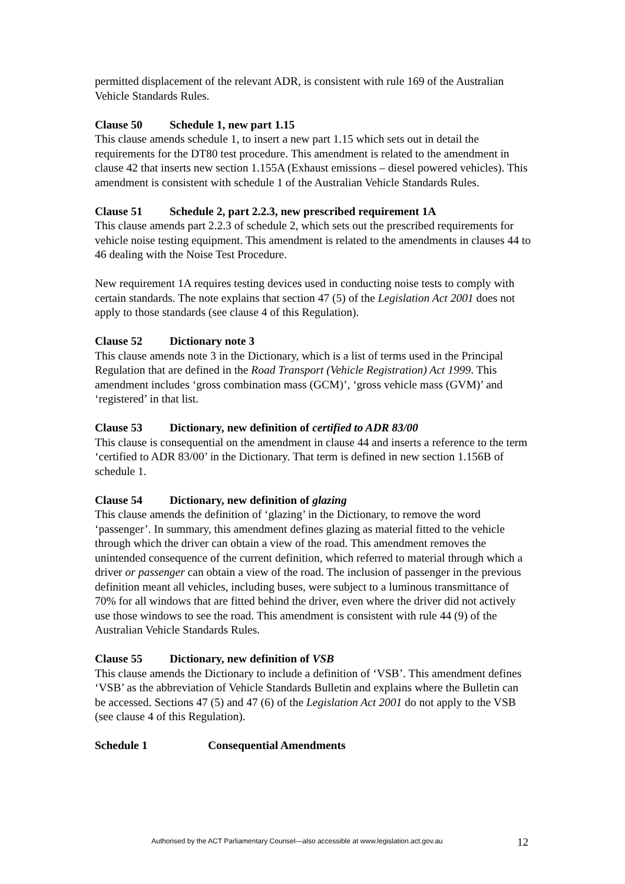permitted displacement of the relevant ADR, is consistent with rule 169 of the Australian Vehicle Standards Rules.
Clause 50 Schedule 1, new part 1.15
This clause amends schedule 1, to insert a new part 1.15 which sets out in detail the requirements for the DT80 test procedure. This amendment is related to the amendment in clause 42 that inserts new section 1.155A (Exhaust emissions – diesel powered vehicles). This amendment is consistent with schedule 1 of the Australian Vehicle Standards Rules.
Clause 51 Schedule 2, part 2.2.3, new prescribed requirement 1A
This clause amends part 2.2.3 of schedule 2, which sets out the prescribed requirements for vehicle noise testing equipment. This amendment is related to the amendments in clauses 44 to 46 dealing with the Noise Test Procedure.
New requirement 1A requires testing devices used in conducting noise tests to comply with certain standards. The note explains that section 47 (5) of the Legislation Act 2001 does not apply to those standards (see clause 4 of this Regulation).
Clause 52 Dictionary note 3
This clause amends note 3 in the Dictionary, which is a list of terms used in the Principal Regulation that are defined in the Road Transport (Vehicle Registration) Act 1999. This amendment includes ‘gross combination mass (GCM)’, ‘gross vehicle mass (GVM)’ and ‘registered’ in that list.
Clause 53 Dictionary, new definition of certified to ADR 83/00
This clause is consequential on the amendment in clause 44 and inserts a reference to the term ‘certified to ADR 83/00’ in the Dictionary. That term is defined in new section 1.156B of schedule 1.
Clause 54 Dictionary, new definition of glazing
This clause amends the definition of ‘glazing’ in the Dictionary, to remove the word ‘passenger’. In summary, this amendment defines glazing as material fitted to the vehicle through which the driver can obtain a view of the road. This amendment removes the unintended consequence of the current definition, which referred to material through which a driver or passenger can obtain a view of the road. The inclusion of passenger in the previous definition meant all vehicles, including buses, were subject to a luminous transmittance of 70% for all windows that are fitted behind the driver, even where the driver did not actively use those windows to see the road. This amendment is consistent with rule 44 (9) of the Australian Vehicle Standards Rules.
Clause 55 Dictionary, new definition of VSB
This clause amends the Dictionary to include a definition of ‘VSB’. This amendment defines ‘VSB’ as the abbreviation of Vehicle Standards Bulletin and explains where the Bulletin can be accessed. Sections 47 (5) and 47 (6) of the Legislation Act 2001 do not apply to the VSB (see clause 4 of this Regulation).
Schedule 1 Consequential Amendments
Authorised by the ACT Parliamentary Counsel—also accessible at www.legislation.act.gov.au 12